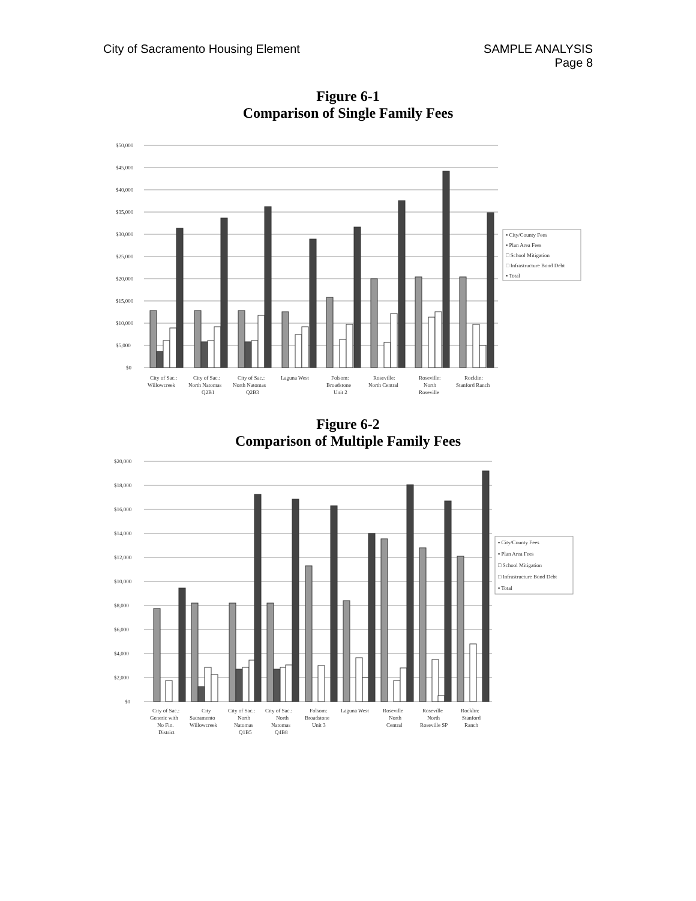City of Sacramento Housing Element
SAMPLE ANALYSIS
Page 8
Figure 6-1
Comparison of Single Family Fees
$50,000
$45,000
$40,000
$35,000
$30,000
$25,000
$20,000
$15,000
$10,000
$5,000
$0
▪ City/County Fees
▪ Plan Area Fees
□ School Mitigation
□ Infrastructure Bond Debt
▪ Total
City of Sac.:
Willowcreek
City of Sac.:
North Natomas
Q2B1
City of Sac.:
North Natomas
Q2B3
Laguna West
Folsom:
Broadstone
Unit 2
Roseville:
North Central
Roseville:
North
Roseville
Rocklin:
Stanford Ranch
Figure 6-2
Comparison of Multiple Family Fees
$20,000
$18,000
$16,000
$14,000
$12,000
$10,000
$8,000
$6,000
$4,000
$2,000
$0
▪ City/County Fees
▪ Plan Area Fees
□ School Mitigation
□ Infrastructure Bond Debt
▪ Total
City of Sac.:
Generic with
No Fin.
District
City
Sacramento
Willowcreek
City of Sac.:
North
Natomas
Q1B5
City of Sac.:
North
Natomas
Q4B8
Folsom:
Broadstone
Unit 3
Laguna West
Roseville
North
Central
Roseville
North
Roseville SP
Rocklin:
Stanford
Ranch